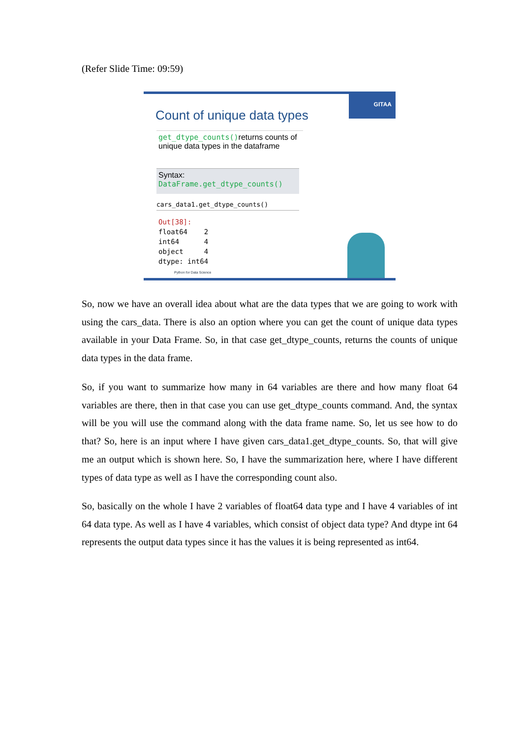(Refer Slide Time: 09:59)
GITAA
Count of unique data types
get_dtype_counts() returns counts of unique data types in the dataframe
Syntax: DataFrame.get_dtype_counts()
cars_data1.get_dtype_counts()
Out[38]: float64 2 int64 4 object 4 dtype: int64
Python for Data Science
So, now we have an overall idea about what are the data types that we are going to work with using the cars_data. There is also an option where you can get the count of unique data types available in your Data Frame. So, in that case get_dtype_counts, returns the counts of unique data types in the data frame.
So, if you want to summarize how many in 64 variables are there and how many float 64 variables are there, then in that case you can use get_dtype_counts command. And, the syntax will be you will use the command along with the data frame name. So, let us see how to do that? So, here is an input where I have given cars_data1.get_dtype_counts. So, that will give me an output which is shown here. So, I have the summarization here, where I have different types of data type as well as I have the corresponding count also.
So, basically on the whole I have 2 variables of float64 data type and I have 4 variables of int 64 data type. As well as I have 4 variables, which consist of object data type? And dtype int 64 represents the output data types since it has the values it is being represented as int64.